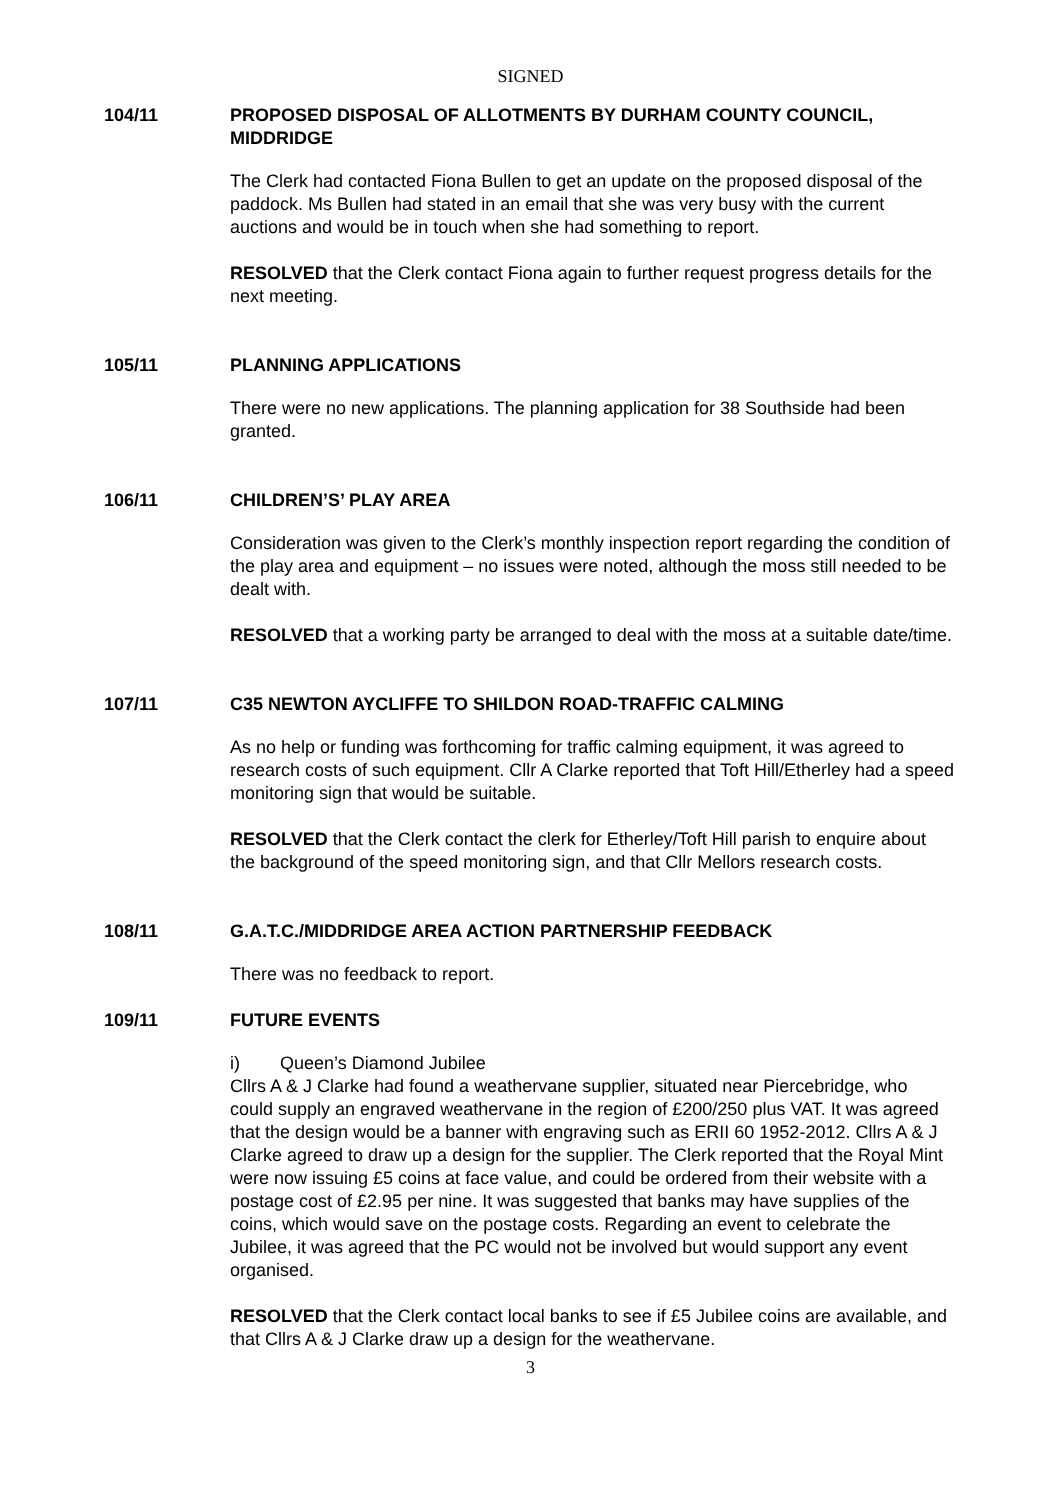SIGNED
104/11 PROPOSED DISPOSAL OF ALLOTMENTS BY DURHAM COUNTY COUNCIL, MIDDRIDGE
The Clerk had contacted Fiona Bullen to get an update on the proposed disposal of the paddock. Ms Bullen had stated in an email that she was very busy with the current auctions and would be in touch when she had something to report.
RESOLVED that the Clerk contact Fiona again to further request progress details for the next meeting.
105/11 PLANNING APPLICATIONS
There were no new applications. The planning application for 38 Southside had been granted.
106/11 CHILDREN’S’ PLAY AREA
Consideration was given to the Clerk’s monthly inspection report regarding the condition of the play area and equipment – no issues were noted, although the moss still needed to be dealt with.
RESOLVED that a working party be arranged to deal with the moss at a suitable date/time.
107/11 C35 NEWTON AYCLIFFE TO SHILDON ROAD-TRAFFIC CALMING
As no help or funding was forthcoming for traffic calming equipment, it was agreed to research costs of such equipment. Cllr A Clarke reported that Toft Hill/Etherley had a speed monitoring sign that would be suitable.
RESOLVED that the Clerk contact the clerk for Etherley/Toft Hill parish to enquire about the background of the speed monitoring sign, and that Cllr Mellors research costs.
108/11 G.A.T.C./MIDDRIDGE AREA ACTION PARTNERSHIP FEEDBACK
There was no feedback to report.
109/11 FUTURE EVENTS
i) Queen’s Diamond Jubilee
Cllrs A & J Clarke had found a weathervane supplier, situated near Piercebridge, who could supply an engraved weathervane in the region of £200/250 plus VAT. It was agreed that the design would be a banner with engraving such as ERII 60 1952-2012. Cllrs A & J Clarke agreed to draw up a design for the supplier. The Clerk reported that the Royal Mint were now issuing £5 coins at face value, and could be ordered from their website with a postage cost of £2.95 per nine. It was suggested that banks may have supplies of the coins, which would save on the postage costs. Regarding an event to celebrate the Jubilee, it was agreed that the PC would not be involved but would support any event organised.
RESOLVED that the Clerk contact local banks to see if £5 Jubilee coins are available, and that Cllrs A & J Clarke draw up a design for the weathervane.
3